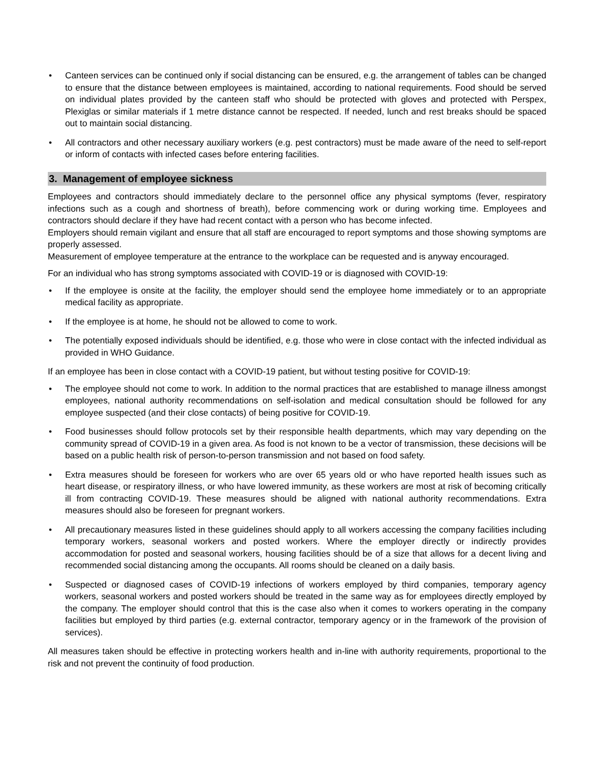• Canteen services can be continued only if social distancing can be ensured, e.g. the arrangement of tables can be changed to ensure that the distance between employees is maintained, according to national requirements. Food should be served on individual plates provided by the canteen staff who should be protected with gloves and protected with Perspex, Plexiglas or similar materials if 1 metre distance cannot be respected. If needed, lunch and rest breaks should be spaced out to maintain social distancing.
• All contractors and other necessary auxiliary workers (e.g. pest contractors) must be made aware of the need to self-report or inform of contacts with infected cases before entering facilities.
3. Management of employee sickness
Employees and contractors should immediately declare to the personnel office any physical symptoms (fever, respiratory infections such as a cough and shortness of breath), before commencing work or during working time. Employees and contractors should declare if they have had recent contact with a person who has become infected.
Employers should remain vigilant and ensure that all staff are encouraged to report symptoms and those showing symptoms are properly assessed.
Measurement of employee temperature at the entrance to the workplace can be requested and is anyway encouraged.
For an individual who has strong symptoms associated with COVID-19 or is diagnosed with COVID-19:
• If the employee is onsite at the facility, the employer should send the employee home immediately or to an appropriate medical facility as appropriate.
• If the employee is at home, he should not be allowed to come to work.
• The potentially exposed individuals should be identified, e.g. those who were in close contact with the infected individual as provided in WHO Guidance.
If an employee has been in close contact with a COVID-19 patient, but without testing positive for COVID-19:
• The employee should not come to work. In addition to the normal practices that are established to manage illness amongst employees, national authority recommendations on self-isolation and medical consultation should be followed for any employee suspected (and their close contacts) of being positive for COVID-19.
• Food businesses should follow protocols set by their responsible health departments, which may vary depending on the community spread of COVID-19 in a given area. As food is not known to be a vector of transmission, these decisions will be based on a public health risk of person-to-person transmission and not based on food safety.
• Extra measures should be foreseen for workers who are over 65 years old or who have reported health issues such as heart disease, or respiratory illness, or who have lowered immunity, as these workers are most at risk of becoming critically ill from contracting COVID-19. These measures should be aligned with national authority recommendations. Extra measures should also be foreseen for pregnant workers.
• All precautionary measures listed in these guidelines should apply to all workers accessing the company facilities including temporary workers, seasonal workers and posted workers. Where the employer directly or indirectly provides accommodation for posted and seasonal workers, housing facilities should be of a size that allows for a decent living and recommended social distancing among the occupants. All rooms should be cleaned on a daily basis.
• Suspected or diagnosed cases of COVID-19 infections of workers employed by third companies, temporary agency workers, seasonal workers and posted workers should be treated in the same way as for employees directly employed by the company. The employer should control that this is the case also when it comes to workers operating in the company facilities but employed by third parties (e.g. external contractor, temporary agency or in the framework of the provision of services).
All measures taken should be effective in protecting workers health and in-line with authority requirements, proportional to the risk and not prevent the continuity of food production.